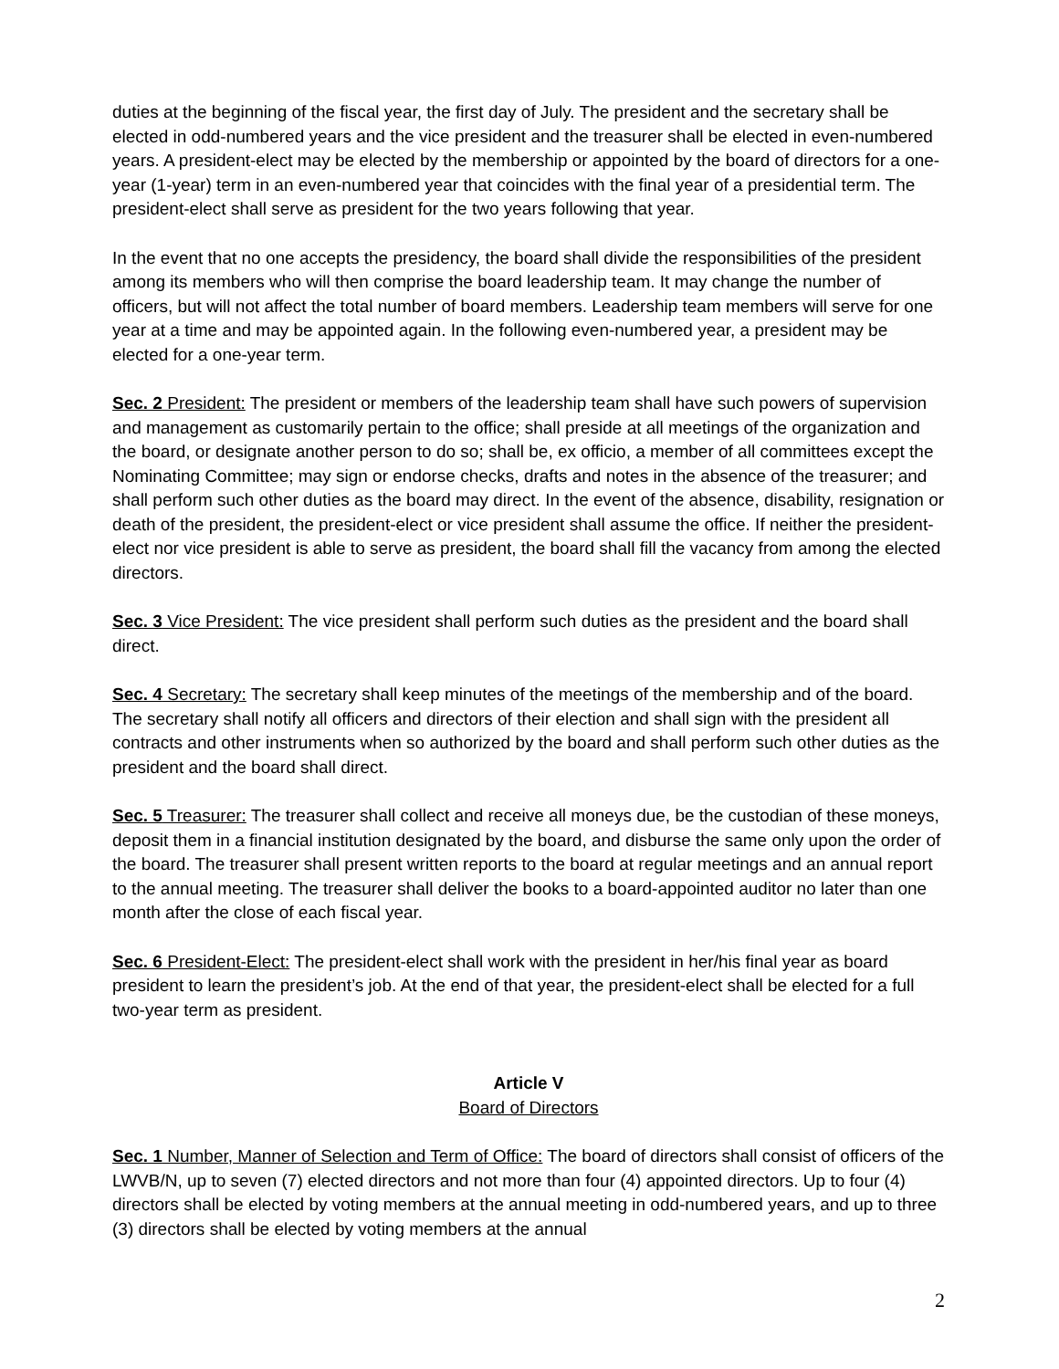duties at the beginning of the fiscal year, the first day of July. The president and the secretary shall be elected in odd-numbered years and the vice president and the treasurer shall be elected in even-numbered years. A president-elect may be elected by the membership or appointed by the board of directors for a one-year (1-year) term in an even-numbered year that coincides with the final year of a presidential term. The president-elect shall serve as president for the two years following that year.
In the event that no one accepts the presidency, the board shall divide the responsibilities of the president among its members who will then comprise the board leadership team. It may change the number of officers, but will not affect the total number of board members. Leadership team members will serve for one year at a time and may be appointed again. In the following even-numbered year, a president may be elected for a one-year term.
Sec. 2 President: The president or members of the leadership team shall have such powers of supervision and management as customarily pertain to the office; shall preside at all meetings of the organization and the board, or designate another person to do so; shall be, ex officio, a member of all committees except the Nominating Committee; may sign or endorse checks, drafts and notes in the absence of the treasurer; and shall perform such other duties as the board may direct. In the event of the absence, disability, resignation or death of the president, the president-elect or vice president shall assume the office. If neither the president-elect nor vice president is able to serve as president, the board shall fill the vacancy from among the elected directors.
Sec. 3 Vice President: The vice president shall perform such duties as the president and the board shall direct.
Sec. 4 Secretary: The secretary shall keep minutes of the meetings of the membership and of the board. The secretary shall notify all officers and directors of their election and shall sign with the president all contracts and other instruments when so authorized by the board and shall perform such other duties as the president and the board shall direct.
Sec. 5 Treasurer: The treasurer shall collect and receive all moneys due, be the custodian of these moneys, deposit them in a financial institution designated by the board, and disburse the same only upon the order of the board. The treasurer shall present written reports to the board at regular meetings and an annual report to the annual meeting. The treasurer shall deliver the books to a board-appointed auditor no later than one month after the close of each fiscal year.
Sec. 6 President-Elect: The president-elect shall work with the president in her/his final year as board president to learn the president’s job. At the end of that year, the president-elect shall be elected for a full two-year term as president.
Article V
Board of Directors
Sec. 1 Number, Manner of Selection and Term of Office: The board of directors shall consist of officers of the LWVB/N, up to seven (7) elected directors and not more than four (4) appointed directors. Up to four (4) directors shall be elected by voting members at the annual meeting in odd-numbered years, and up to three (3) directors shall be elected by voting members at the annual
2